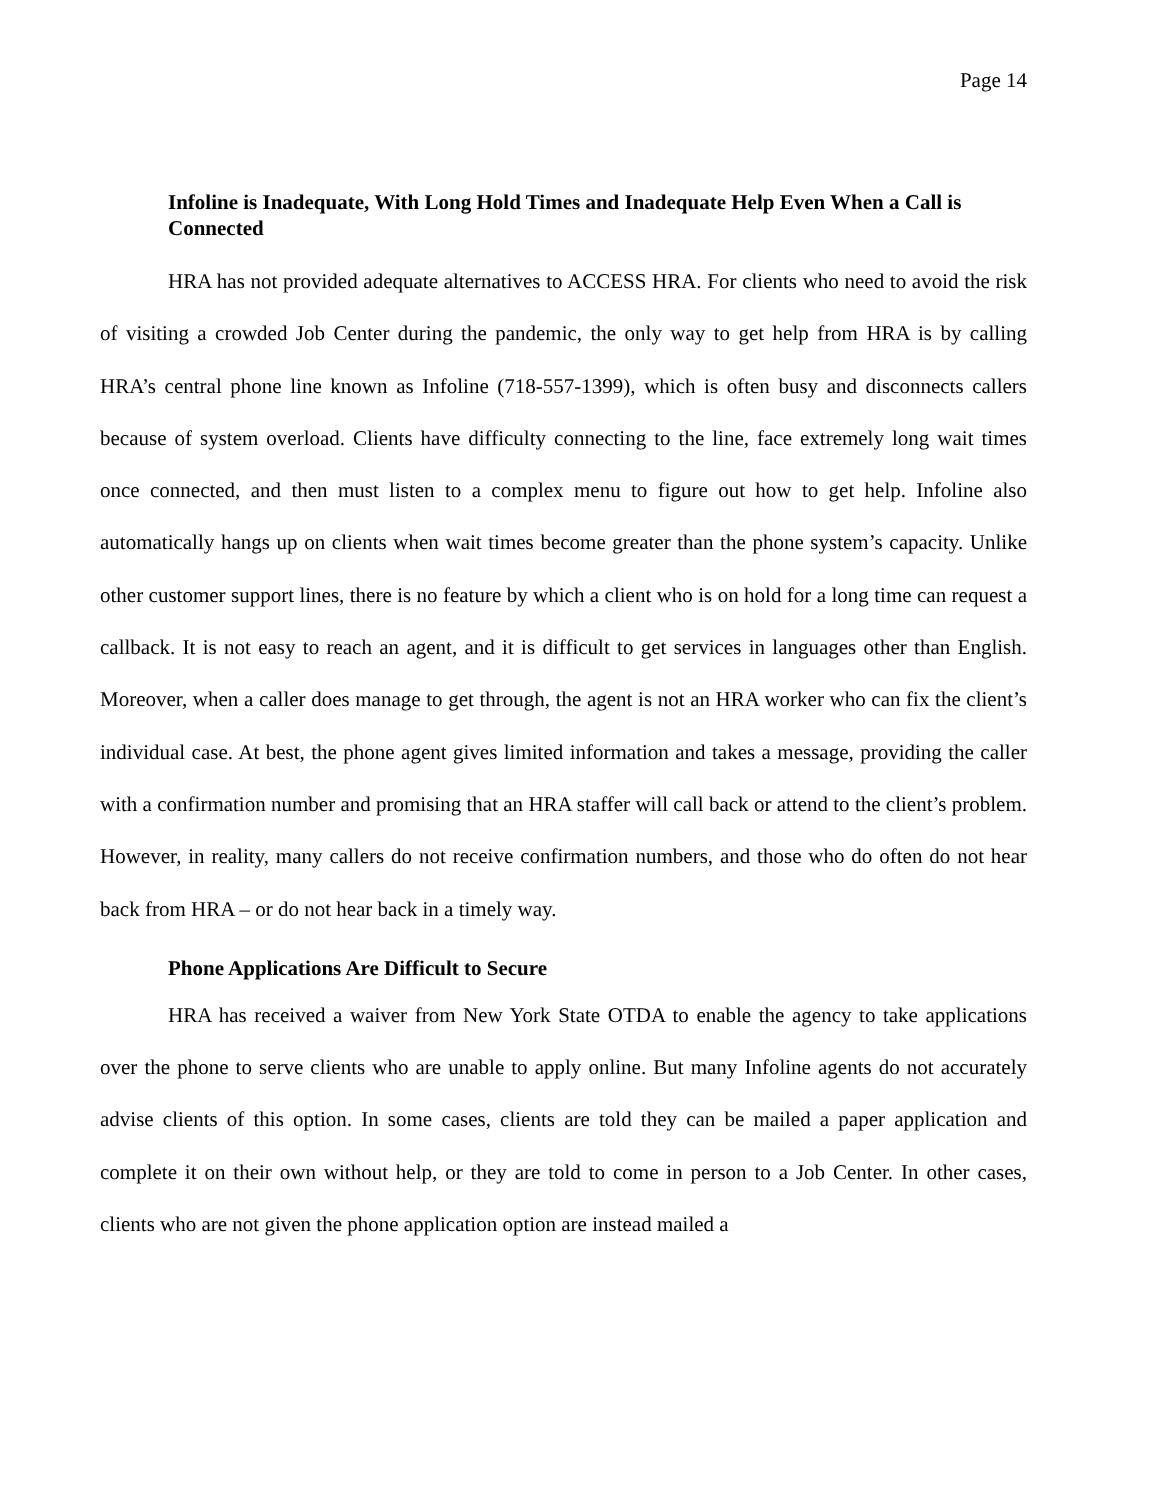Page 14
Infoline is Inadequate, With Long Hold Times and Inadequate Help Even When a Call is Connected
HRA has not provided adequate alternatives to ACCESS HRA. For clients who need to avoid the risk of visiting a crowded Job Center during the pandemic, the only way to get help from HRA is by calling HRA’s central phone line known as Infoline (718-557-1399), which is often busy and disconnects callers because of system overload. Clients have difficulty connecting to the line, face extremely long wait times once connected, and then must listen to a complex menu to figure out how to get help. Infoline also automatically hangs up on clients when wait times become greater than the phone system’s capacity. Unlike other customer support lines, there is no feature by which a client who is on hold for a long time can request a callback. It is not easy to reach an agent, and it is difficult to get services in languages other than English. Moreover, when a caller does manage to get through, the agent is not an HRA worker who can fix the client’s individual case. At best, the phone agent gives limited information and takes a message, providing the caller with a confirmation number and promising that an HRA staffer will call back or attend to the client’s problem. However, in reality, many callers do not receive confirmation numbers, and those who do often do not hear back from HRA – or do not hear back in a timely way.
Phone Applications Are Difficult to Secure
HRA has received a waiver from New York State OTDA to enable the agency to take applications over the phone to serve clients who are unable to apply online. But many Infoline agents do not accurately advise clients of this option. In some cases, clients are told they can be mailed a paper application and complete it on their own without help, or they are told to come in person to a Job Center. In other cases, clients who are not given the phone application option are instead mailed a